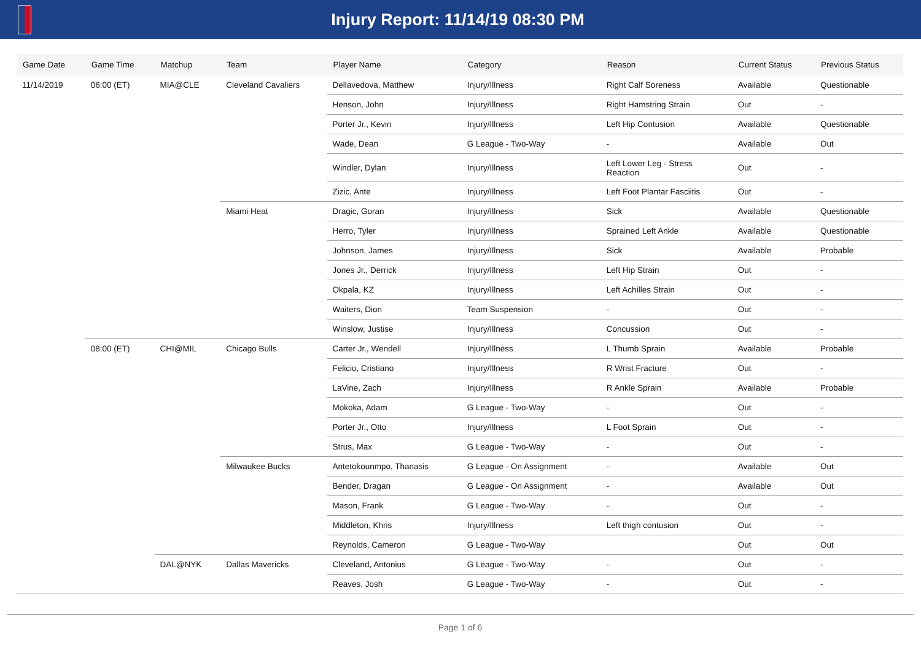Injury Report: 11/14/19 08:30 PM
| Game Date | Game Time | Matchup | Team | Player Name | Category | Reason | Current Status | Previous Status |
| --- | --- | --- | --- | --- | --- | --- | --- | --- |
| 11/14/2019 | 06:00 (ET) | MIA@CLE | Cleveland Cavaliers | Dellavedova, Matthew | Injury/Illness | Right Calf Soreness | Available | Questionable |
| | | | | Henson, John | Injury/Illness | Right Hamstring Strain | Out | - |
| | | | | Porter Jr., Kevin | Injury/Illness | Left Hip Contusion | Available | Questionable |
| | | | | Wade, Dean | G League - Two-Way | - | Available | Out |
| | | | | Windler, Dylan | Injury/Illness | Left Lower Leg - Stress Reaction | Out | - |
| | | | | Zizic, Ante | Injury/Illness | Left Foot Plantar Fasciitis | Out | - |
| | | | Miami Heat | Dragic, Goran | Injury/Illness | Sick | Available | Questionable |
| | | | | Herro, Tyler | Injury/Illness | Sprained Left Ankle | Available | Questionable |
| | | | | Johnson, James | Injury/Illness | Sick | Available | Probable |
| | | | | Jones Jr., Derrick | Injury/Illness | Left Hip Strain | Out | - |
| | | | | Okpala, KZ | Injury/Illness | Left Achilles Strain | Out | - |
| | | | | Waiters, Dion | Team Suspension | - | Out | - |
| | | | | Winslow, Justise | Injury/Illness | Concussion | Out | - |
| | 08:00 (ET) | CHI@MIL | Chicago Bulls | Carter Jr., Wendell | Injury/Illness | L Thumb Sprain | Available | Probable |
| | | | | Felicio, Cristiano | Injury/Illness | R Wrist Fracture | Out | - |
| | | | | LaVine, Zach | Injury/Illness | R Ankle Sprain | Available | Probable |
| | | | | Mokoka, Adam | G League - Two-Way | - | Out | - |
| | | | | Porter Jr., Otto | Injury/Illness | L Foot Sprain | Out | - |
| | | | | Strus, Max | G League - Two-Way | - | Out | - |
| | | | Milwaukee Bucks | Antetokounmpo, Thanasis | G League - On Assignment | - | Available | Out |
| | | | | Bender, Dragan | G League - On Assignment | - | Available | Out |
| | | | | Mason, Frank | G League - Two-Way | - | Out | - |
| | | | | Middleton, Khris | Injury/Illness | Left thigh contusion | Out | - |
| | | | | Reynolds, Cameron | G League - Two-Way | | Out | Out |
| | | DAL@NYK | Dallas Mavericks | Cleveland, Antonius | G League - Two-Way | - | Out | - |
| | | | | Reaves, Josh | G League - Two-Way | - | Out | - |
Page 1 of 6